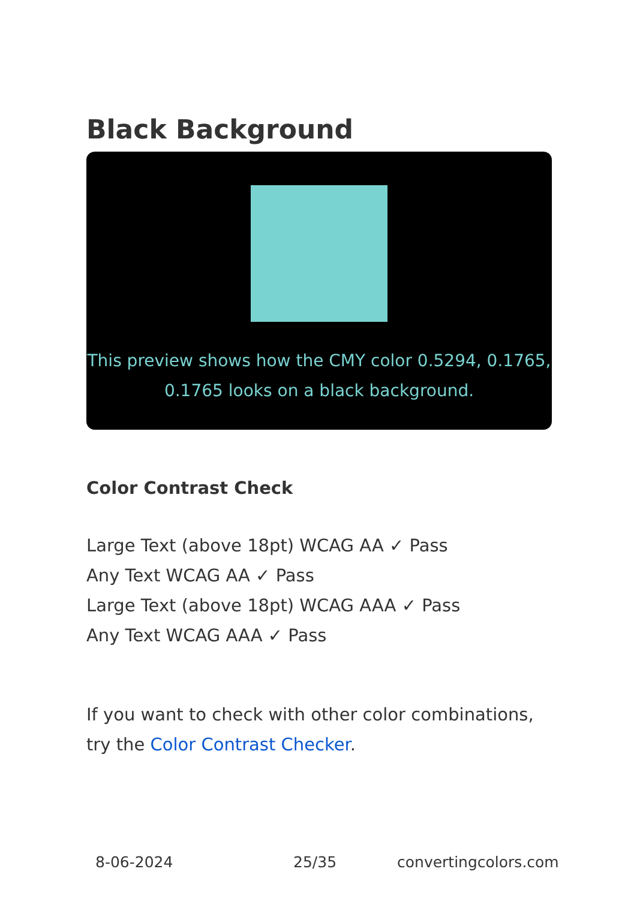Black Background
This preview shows how the CMY color 0.5294, 0.1765, 0.1765 looks on a black background.
Color Contrast Check
Large Text (above 18pt) WCAG AA ✓ Pass
Any Text WCAG AA ✓ Pass
Large Text (above 18pt) WCAG AAA ✓ Pass
Any Text WCAG AAA ✓ Pass
If you want to check with other color combinations, try the Color Contrast Checker.
8-06-2024 25/35 convertingcolors.com